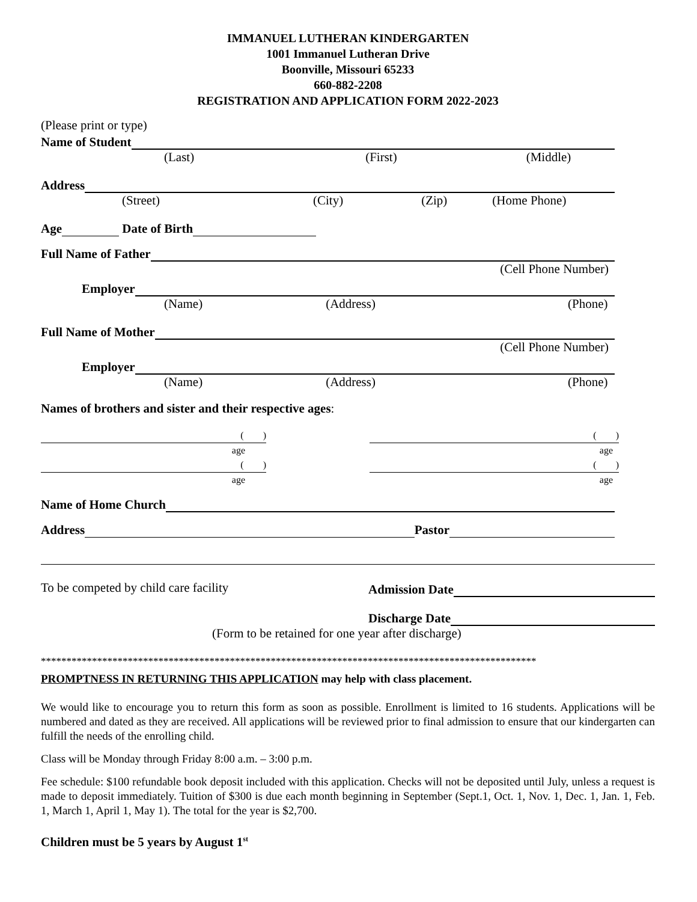IMMANUEL LUTHERAN KINDERGARTEN
1001 Immanuel Lutheran Drive
Boonville, Missouri 65233
660-882-2208
REGISTRATION AND APPLICATION FORM 2022-2023
(Please print or type)
Name of Student
(Last) (First) (Middle)
Address
(Street) (City) (Zip) (Home Phone)
Age
Date of Birth
Full Name of Father
(Cell Phone Number)
Employer
(Name) (Address) (Phone)
Full Name of Mother
(Cell Phone Number)
Employer
(Name) (Address) (Phone)
Names of brothers and sister and their respective ages:
( )
age
( )
age
( )
age
( )
age
Name of Home Church
Address
Pastor
To be competed by child care facility
Admission Date
Discharge Date
(Form to be retained for one year after discharge)
*************************************************************************************************
PROMPTNESS IN RETURNING THIS APPLICATION may help with class placement.
We would like to encourage you to return this form as soon as possible. Enrollment is limited to 16 students. Applications will be numbered and dated as they are received. All applications will be reviewed prior to final admission to ensure that our kindergarten can fulfill the needs of the enrolling child.
Class will be Monday through Friday 8:00 a.m. – 3:00 p.m.
Fee schedule: $100 refundable book deposit included with this application. Checks will not be deposited until July, unless a request is made to deposit immediately. Tuition of $300 is due each month beginning in September (Sept.1, Oct. 1, Nov. 1, Dec. 1, Jan. 1, Feb. 1, March 1, April 1, May 1). The total for the year is $2,700.
Children must be 5 years by August 1<sup>st</sup>